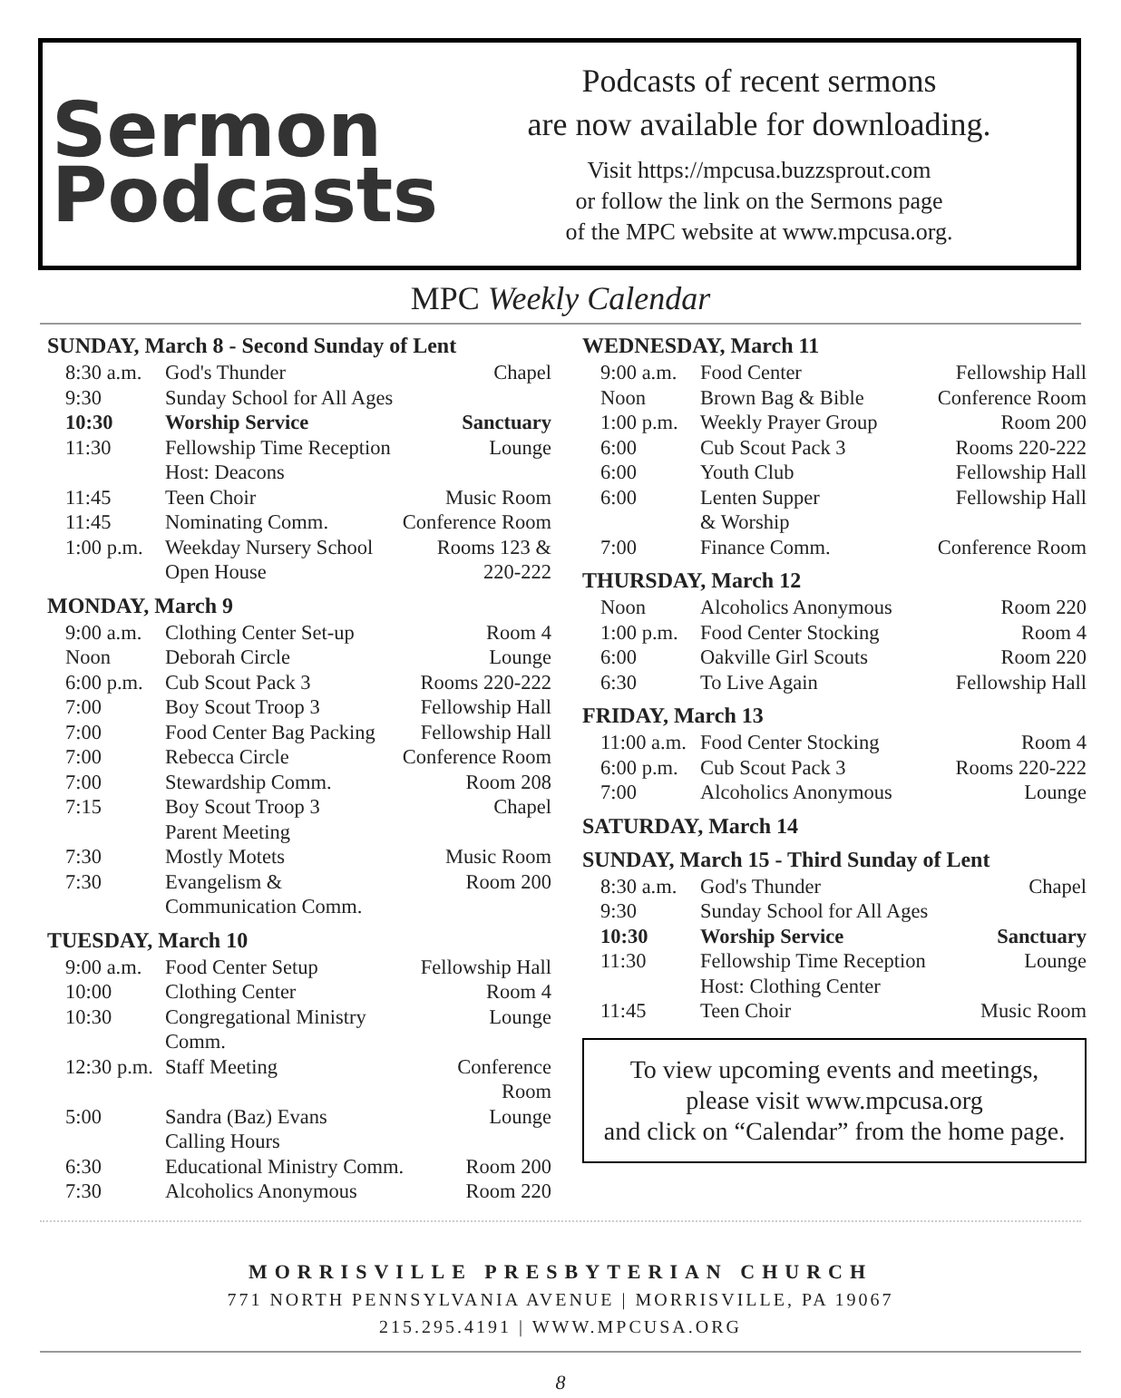Sermon
Podcasts
Podcasts of recent sermons
are now available for downloading.
Visit https://mpcusa.buzzsprout.com
or follow the link on the Sermons page
of the MPC website at www.mpcusa.org.
MPC Weekly Calendar
SUNDAY, March 8 - Second Sunday of Lent
| 8:30 a.m. | God's Thunder | Chapel |
| 9:30 | Sunday School for All Ages | |
| 10:30 | Worship Service | Sanctuary |
| 11:30 | Fellowship Time Reception Host: Deacons | Lounge |
| 11:45 | Teen Choir | Music Room |
| 11:45 | Nominating Comm. | Conference Room |
| 1:00 p.m. | Weekday Nursery School Open House | Rooms 123 & 220-222 |
MONDAY, March 9
| 9:00 a.m. | Clothing Center Set-up | Room 4 |
| Noon | Deborah Circle | Lounge |
| 6:00 p.m. | Cub Scout Pack 3 | Rooms 220-222 |
| 7:00 | Boy Scout Troop 3 | Fellowship Hall |
| 7:00 | Food Center Bag Packing | Fellowship Hall |
| 7:00 | Rebecca Circle | Conference Room |
| 7:00 | Stewardship Comm. | Room 208 |
| 7:15 | Boy Scout Troop 3 Parent Meeting | Chapel |
| 7:30 | Mostly Motets | Music Room |
| 7:30 | Evangelism & Communication Comm. | Room 200 |
TUESDAY, March 10
| 9:00 a.m. | Food Center Setup | Fellowship Hall |
| 10:00 | Clothing Center | Room 4 |
| 10:30 | Congregational Ministry Comm. | Lounge |
| 12:30 p.m. | Staff Meeting | Conference Room |
| 5:00 | Sandra (Baz) Evans Calling Hours | Lounge |
| 6:30 | Educational Ministry Comm. | Room 200 |
| 7:30 | Alcoholics Anonymous | Room 220 |
WEDNESDAY, March 11
| 9:00 a.m. | Food Center | Fellowship Hall |
| Noon | Brown Bag & Bible | Conference Room |
| 1:00 p.m. | Weekly Prayer Group | Room 200 |
| 6:00 | Cub Scout Pack 3 | Rooms 220-222 |
| 6:00 | Youth Club | Fellowship Hall |
| 6:00 | Lenten Supper & Worship | Fellowship Hall |
| 7:00 | Finance Comm. | Conference Room |
THURSDAY, March 12
| Noon | Alcoholics Anonymous | Room 220 |
| 1:00 p.m. | Food Center Stocking | Room 4 |
| 6:00 | Oakville Girl Scouts | Room 220 |
| 6:30 | To Live Again | Fellowship Hall |
FRIDAY, March 13
| 11:00 a.m. | Food Center Stocking | Room 4 |
| 6:00 p.m. | Cub Scout Pack 3 | Rooms 220-222 |
| 7:00 | Alcoholics Anonymous | Lounge |
SATURDAY, March 14
SUNDAY, March 15 - Third Sunday of Lent
| 8:30 a.m. | God's Thunder | Chapel |
| 9:30 | Sunday School for All Ages | |
| 10:30 | Worship Service | Sanctuary |
| 11:30 | Fellowship Time Reception Host: Clothing Center | Lounge |
| 11:45 | Teen Choir | Music Room |
To view upcoming events and meetings,
please visit www.mpcusa.org
and click on “Calendar” from the home page.
MORRISVILLE PRESBYTERIAN CHURCH
771 NORTH PENNSYLVANIA AVENUE | MORRISVILLE, PA 19067
215.295.4191 | WWW.MPCUSA.ORG
8